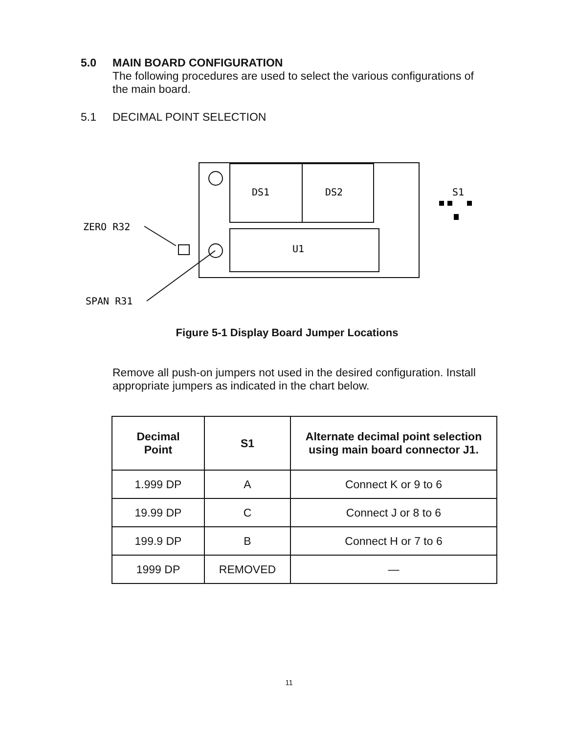5.0 MAIN BOARD CONFIGURATION
The following procedures are used to select the various configurations of the main board.
5.1 DECIMAL POINT SELECTION
DS1
DS2
U1
S1
ZERO R32
SPAN R31
Figure 5-1 Display Board Jumper Locations
Remove all push-on jumpers not used in the desired configuration. Install appropriate jumpers as indicated in the chart below.
| Decimal Point | S1 | Alternate decimal point selection using main board connector J1. |
| --- | --- | --- |
| 1.999 DP | A | Connect K or 9 to 6 |
| 19.99 DP | C | Connect J or 8 to 6 |
| 199.9 DP | B | Connect H or 7 to 6 |
| 1999 DP | REMOVED | — |
11